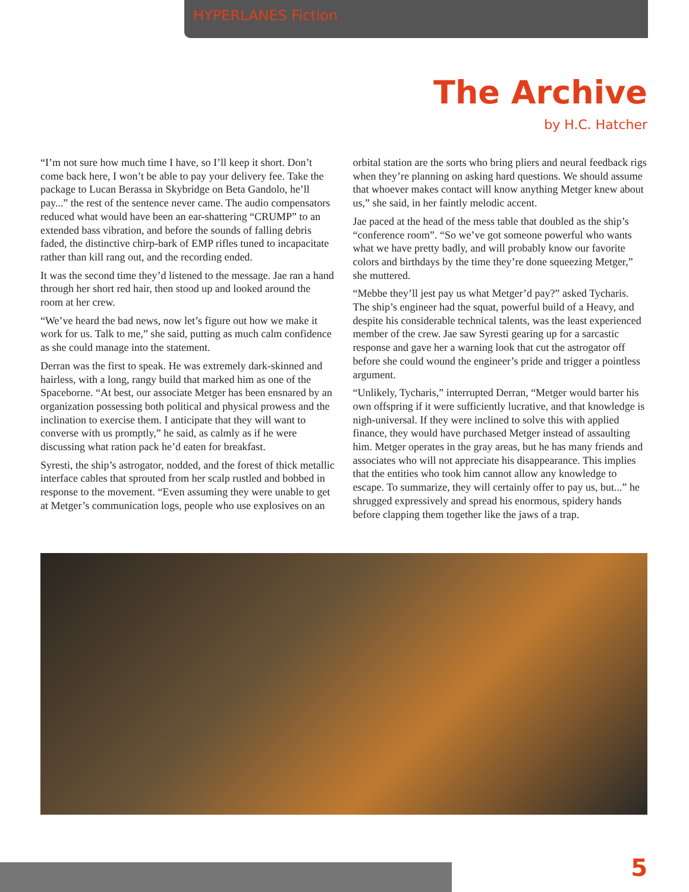HYPERLANES Fiction
The Archive
by H.C. Hatcher
“I’m not sure how much time I have, so I’ll keep it short. Don’t come back here, I won’t be able to pay your delivery fee. Take the package to Lucan Berassa in Skybridge on Beta Gandolo, he’ll pay...” the rest of the sentence never came. The audio compensators reduced what would have been an ear-shattering “CRUMP” to an extended bass vibration, and before the sounds of falling debris faded, the distinctive chirp-bark of EMP rifles tuned to incapacitate rather than kill rang out, and the recording ended.
It was the second time they’d listened to the message. Jae ran a hand through her short red hair, then stood up and looked around the room at her crew.
“We’ve heard the bad news, now let’s figure out how we make it work for us. Talk to me,” she said, putting as much calm confidence as she could manage into the statement.
Derran was the first to speak. He was extremely dark-skinned and hairless, with a long, rangy build that marked him as one of the Spaceborne. “At best, our associate Metger has been ensnared by an organization possessing both political and physical prowess and the inclination to exercise them. I anticipate that they will want to converse with us promptly,” he said, as calmly as if he were discussing what ration pack he’d eaten for breakfast.
Syresti, the ship’s astrogator, nodded, and the forest of thick metallic interface cables that sprouted from her scalp rustled and bobbed in response to the movement. “Even assuming they were unable to get at Metger’s communication logs, people who use explosives on an orbital station are the sorts who bring pliers and neural feedback rigs when they’re planning on asking hard questions. We should assume that whoever makes contact will know anything Metger knew about us,” she said, in her faintly melodic accent.
Jae paced at the head of the mess table that doubled as the ship’s “conference room”. “So we’ve got someone powerful who wants what we have pretty badly, and will probably know our favorite colors and birthdays by the time they’re done squeezing Metger,” she muttered.
“Mebbe they’ll jest pay us what Metger’d pay?” asked Tycharis. The ship’s engineer had the squat, powerful build of a Heavy, and despite his considerable technical talents, was the least experienced member of the crew. Jae saw Syresti gearing up for a sarcastic response and gave her a warning look that cut the astrogator off before she could wound the engineer’s pride and trigger a pointless argument.
“Unlikely, Tycharis,” interrupted Derran, “Metger would barter his own offspring if it were sufficiently lucrative, and that knowledge is nigh-universal. If they were inclined to solve this with applied finance, they would have purchased Metger instead of assaulting him. Metger operates in the gray areas, but he has many friends and associates who will not appreciate his disappearance. This implies that the entities who took him cannot allow any knowledge to escape. To summarize, they will certainly offer to pay us, but...” he shrugged expressively and spread his enormous, spidery hands before clapping them together like the jaws of a trap.
5